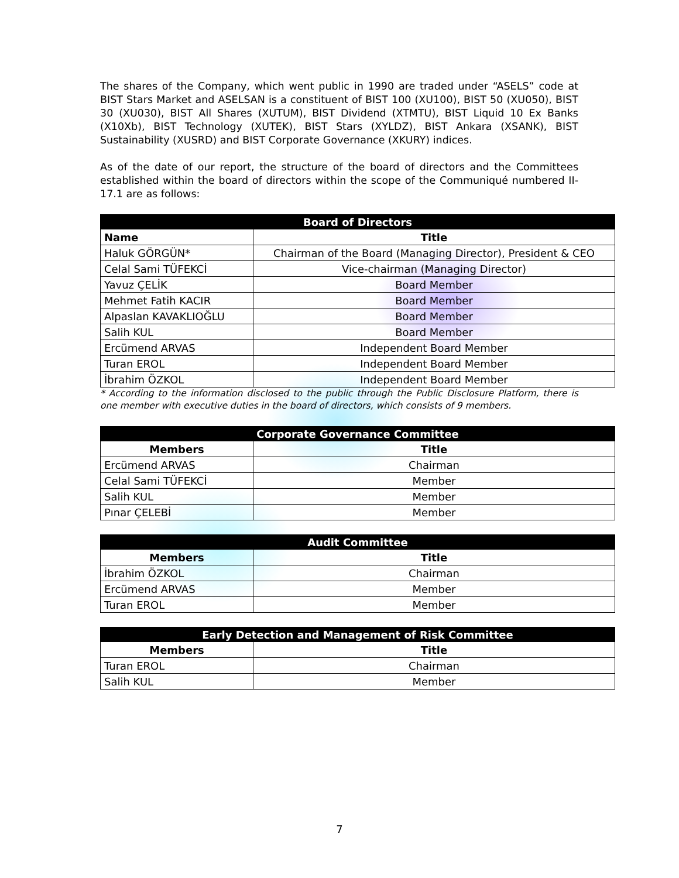The shares of the Company, which went public in 1990 are traded under “ASELS” code at BIST Stars Market and ASELSAN is a constituent of BIST 100 (XU100), BIST 50 (XU050), BIST 30 (XU030), BIST All Shares (XUTUM), BIST Dividend (XTMTU), BIST Liquid 10 Ex Banks (X10Xb), BIST Technology (XUTEK), BIST Stars (XYLDZ), BIST Ankara (XSANK), BIST Sustainability (XUSRD) and BIST Corporate Governance (XKURY) indices.
As of the date of our report, the structure of the board of directors and the Committees established within the board of directors within the scope of the Communiqué numbered II-17.1 are as follows:
| Board of Directors | |
| --- | --- |
| Name | Title |
| Haluk GÖRGÜN* | Chairman of the Board (Managing Director), President & CEO |
| Celal Sami TÜFEKCİ | Vice-chairman (Managing Director) |
| Yavuz ÇELİK | Board Member |
| Mehmet Fatih KACIR | Board Member |
| Alpaslan KAVAKLIOĞLU | Board Member |
| Salih KUL | Board Member |
| Ercümend ARVAS | Independent Board Member |
| Turan EROL | Independent Board Member |
| İbrahim ÖZKOL | Independent Board Member |
* According to the information disclosed to the public through the Public Disclosure Platform, there is one member with executive duties in the board of directors, which consists of 9 members.
| Corporate Governance Committee | |
| --- | --- |
| Members | Title |
| Ercümend ARVAS | Chairman |
| Celal Sami TÜFEKCİ | Member |
| Salih KUL | Member |
| Pınar ÇELEBİ | Member |
| Audit Committee | |
| --- | --- |
| Members | Title |
| İbrahim ÖZKOL | Chairman |
| Ercümend ARVAS | Member |
| Turan EROL | Member |
| Early Detection and Management of Risk Committee | |
| --- | --- |
| Members | Title |
| Turan EROL | Chairman |
| Salih KUL | Member |
7